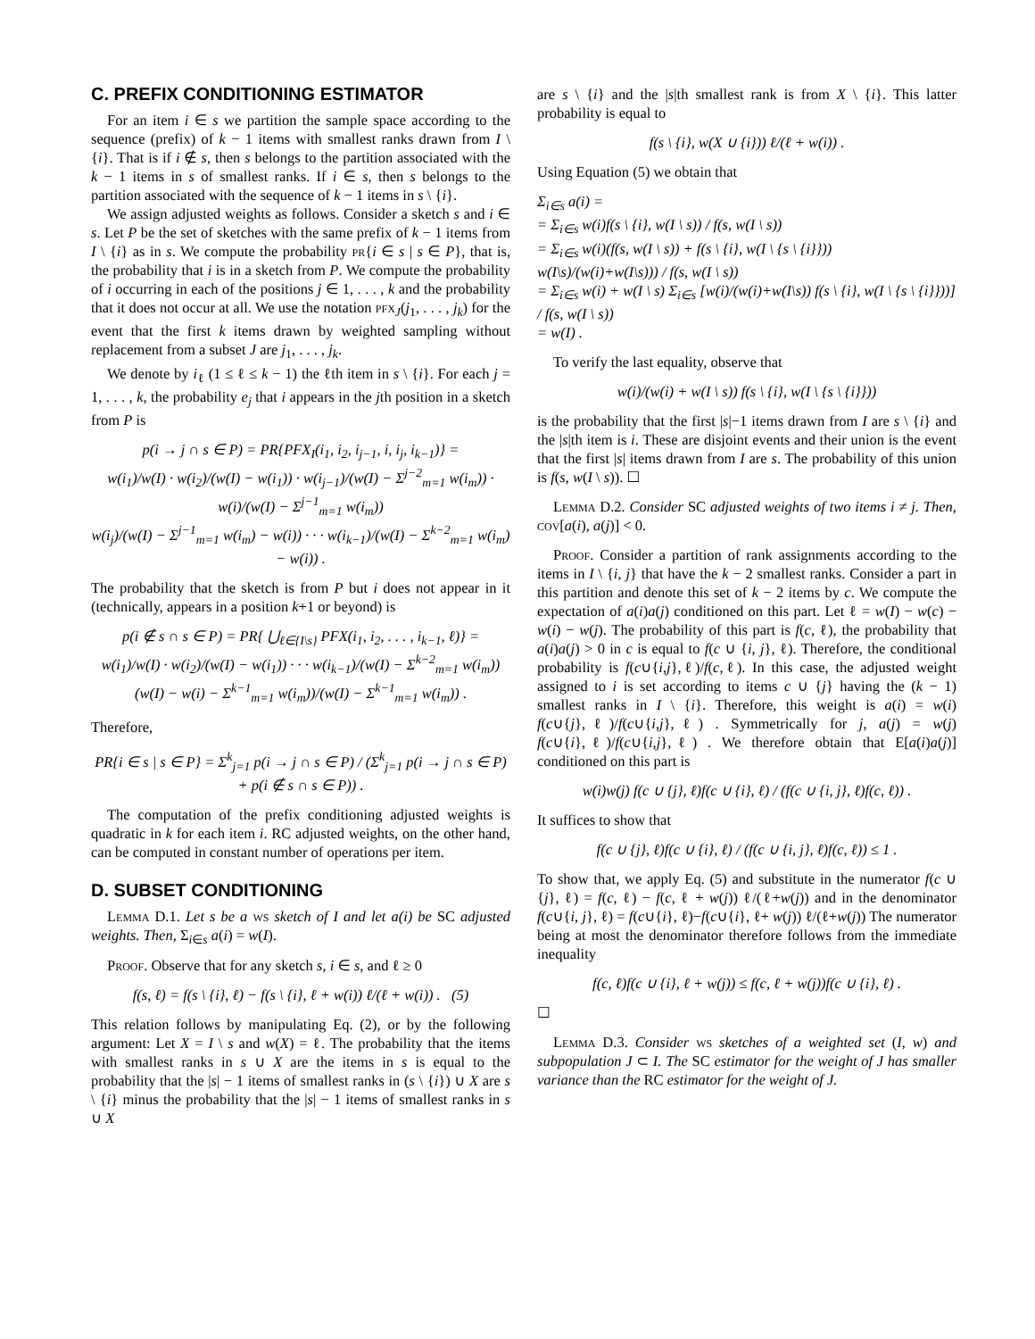C. PREFIX CONDITIONING ESTIMATOR
For an item i ∈ s we partition the sample space according to the sequence (prefix) of k − 1 items with smallest ranks drawn from I \ {i}. That is if i ∉ s, then s belongs to the partition associated with the k − 1 items in s of smallest ranks. If i ∈ s, then s belongs to the partition associated with the sequence of k − 1 items in s \ {i}.
We assign adjusted weights as follows. Consider a sketch s and i ∈ s. Let P be the set of sketches with the same prefix of k − 1 items from I \ {i} as in s. We compute the probability pr{i ∈ s | s ∈ P}, that is, the probability that i is in a sketch from P. We compute the probability of i occurring in each of the positions j ∈ 1, . . . , k and the probability that it does not occur at all. We use the notation pfx<sub>J</sub>(j<sub>1</sub>, . . . , j<sub>k</sub>) for the event that the first k items drawn by weighted sampling without replacement from a subset J are j<sub>1</sub>, . . . , j<sub>k</sub>.
We denote by i<sub>ℓ</sub> (1 ≤ ℓ ≤ k − 1) the ℓth item in s \ {i}. For each j = 1, . . . , k, the probability e<sub>j</sub> that i appears in the jth position in a sketch from P is
p(i → j ∩ s ∈ P) = PR{PFX<sub>I</sub>(i<sub>1</sub>, i<sub>2</sub>, i<sub>j−1</sub>, i, i<sub>j</sub>, i<sub>k−1</sub>)} =
w(i<sub>1</sub>)/w(I) · w(i<sub>2</sub>)/(w(I) − w(i<sub>1</sub>)) · w(i<sub>j−1</sub>)/(w(I) − Σ<sup>j−2</sup><sub>m=1</sub> w(i<sub>m</sub>)) · w(i)/(w(I) − Σ<sup>j−1</sup><sub>m=1</sub> w(i<sub>m</sub>))
w(i<sub>j</sub>)/(w(I) − Σ<sup>j−1</sup><sub>m=1</sub> w(i<sub>m</sub>) − w(i)) · · · w(i<sub>k−1</sub>)/(w(I) − Σ<sup>k−2</sup><sub>m=1</sub> w(i<sub>m</sub>) − w(i)) .
The probability that the sketch is from P but i does not appear in it (technically, appears in a position k+1 or beyond) is
p(i ∉ s ∩ s ∈ P) = PR{ ⋃<sub>ℓ∈{I\s}</sub> PFX(i<sub>1</sub>, i<sub>2</sub>, . . . , i<sub>k−1</sub>, ℓ)} =
w(i<sub>1</sub>)/w(I) · w(i<sub>2</sub>)/(w(I) − w(i<sub>1</sub>)) · · · w(i<sub>k−1</sub>)/(w(I) − Σ<sup>k−2</sup><sub>m=1</sub> w(i<sub>m</sub>))
(w(I) − w(i) − Σ<sup>k−1</sup><sub>m=1</sub> w(i<sub>m</sub>))/(w(I) − Σ<sup>k−1</sup><sub>m=1</sub> w(i<sub>m</sub>)) .
Therefore,
PR{i ∈ s | s ∈ P} = Σ<sup>k</sup><sub>j=1</sub> p(i → j ∩ s ∈ P) / (Σ<sup>k</sup><sub>j=1</sub> p(i → j ∩ s ∈ P) + p(i ∉ s ∩ s ∈ P)) .
The computation of the prefix conditioning adjusted weights is quadratic in k for each item i. RC adjusted weights, on the other hand, can be computed in constant number of operations per item.
D. SUBSET CONDITIONING
Lemma D.1. Let s be a ws sketch of I and let a(i) be SC adjusted weights. Then, Σ<sub>i∈s</sub> a(i) = w(I).
Proof. Observe that for any sketch s, i ∈ s, and ℓ ≥ 0
f(s, ℓ) = f(s \ {i}, ℓ) − f(s \ {i}, ℓ + w(i)) ℓ/(ℓ + w(i)) . (5)
This relation follows by manipulating Eq. (2), or by the following argument: Let X = I \ s and w(X) = ℓ. The probability that the items with smallest ranks in s ∪ X are the items in s is equal to the probability that the |s| − 1 items of smallest ranks in (s \ {i}) ∪ X are s \ {i} minus the probability that the |s| − 1 items of smallest ranks in s ∪ X
are s \ {i} and the |s|th smallest rank is from X \ {i}. This latter probability is equal to
f(s \ {i}, w(X ∪ {i})) ℓ/(ℓ + w(i)) .
Using Equation (5) we obtain that
Σ<sub>i∈s</sub> a(i) =
= Σ<sub>i∈s</sub> w(i)f(s \ {i}, w(I \ s)) / f(s, w(I \ s))
= Σ<sub>i∈s</sub> w(i)(f(s, w(I \ s)) + f(s \ {i}, w(I \ {s \ {i}})) w(I\s)/(w(i)+w(I\s))) / f(s, w(I \ s))
= Σ<sub>i∈s</sub> w(i) + w(I \ s) Σ<sub>i∈s</sub> [w(i)/(w(i)+w(I\s)) f(s \ {i}, w(I \ {s \ {i}}))] / f(s, w(I \ s))
= w(I) .
To verify the last equality, observe that
w(i)/(w(i) + w(I \ s)) f(s \ {i}, w(I \ {s \ {i}}))
is the probability that the first |s|−1 items drawn from I are s \ {i} and the |s|th item is i. These are disjoint events and their union is the event that the first |s| items drawn from I are s. The probability of this union is f(s, w(I \ s)). ☐
Lemma D.2. Consider SC adjusted weights of two items i ≠ j. Then, cov[a(i), a(j)] < 0.
Proof. Consider a partition of rank assignments according to the items in I \ {i, j} that have the k − 2 smallest ranks. Consider a part in this partition and denote this set of k − 2 items by c. We compute the expectation of a(i)a(j) conditioned on this part. Let ℓ = w(I) − w(c) − w(i) − w(j). The probability of this part is f(c, ℓ), the probability that a(i)a(j) > 0 in c is equal to f(c ∪ {i, j}, ℓ). Therefore, the conditional probability is f(c∪{i,j},ℓ)/f(c,ℓ). In this case, the adjusted weight assigned to i is set according to items c ∪ {j} having the (k − 1) smallest ranks in I \ {i}. Therefore, this weight is a(i) = w(i) f(c∪{j},ℓ)/f(c∪{i,j},ℓ) . Symmetrically for j, a(j) = w(j) f(c∪{i},ℓ)/f(c∪{i,j},ℓ) . We therefore obtain that E[a(i)a(j)] conditioned on this part is
w(i)w(j) f(c ∪ {j}, ℓ)f(c ∪ {i}, ℓ) / (f(c ∪ {i, j}, ℓ)f(c, ℓ)) .
It suffices to show that
f(c ∪ {j}, ℓ)f(c ∪ {i}, ℓ) / (f(c ∪ {i, j}, ℓ)f(c, ℓ)) ≤ 1 .
To show that, we apply Eq. (5) and substitute in the numerator f(c ∪ {j}, ℓ) = f(c, ℓ) − f(c, ℓ + w(j)) ℓ/(ℓ+w(j)) and in the denominator f(c∪{i, j}, ℓ) = f(c∪{i}, ℓ)−f(c∪{i}, ℓ+ w(j)) ℓ/(ℓ+w(j)) The numerator being at most the denominator therefore follows from the immediate inequality
f(c, ℓ)f(c ∪ {i}, ℓ + w(j)) ≤ f(c, ℓ + w(j))f(c ∪ {i}, ℓ) .
☐
Lemma D.3. Consider ws sketches of a weighted set (I, w) and subpopulation J ⊂ I. The SC estimator for the weight of J has smaller variance than the RC estimator for the weight of J.